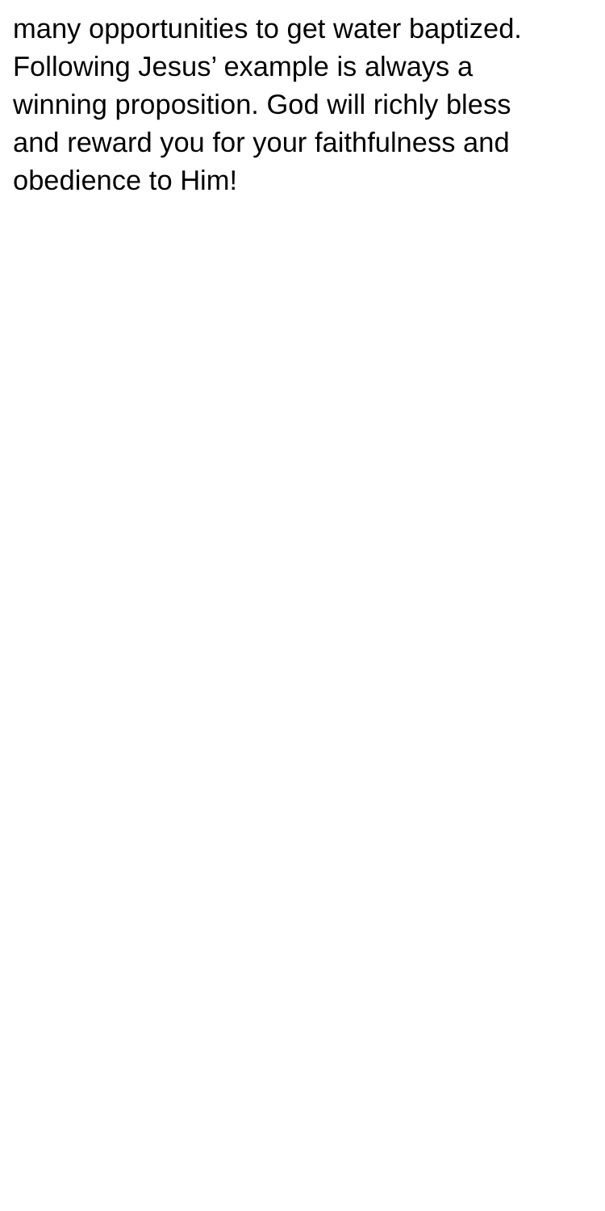many opportunities to get water baptized.
Following Jesus’ example is always a
winning proposition. God will richly bless
and reward you for your faithfulness and
obedience to Him!